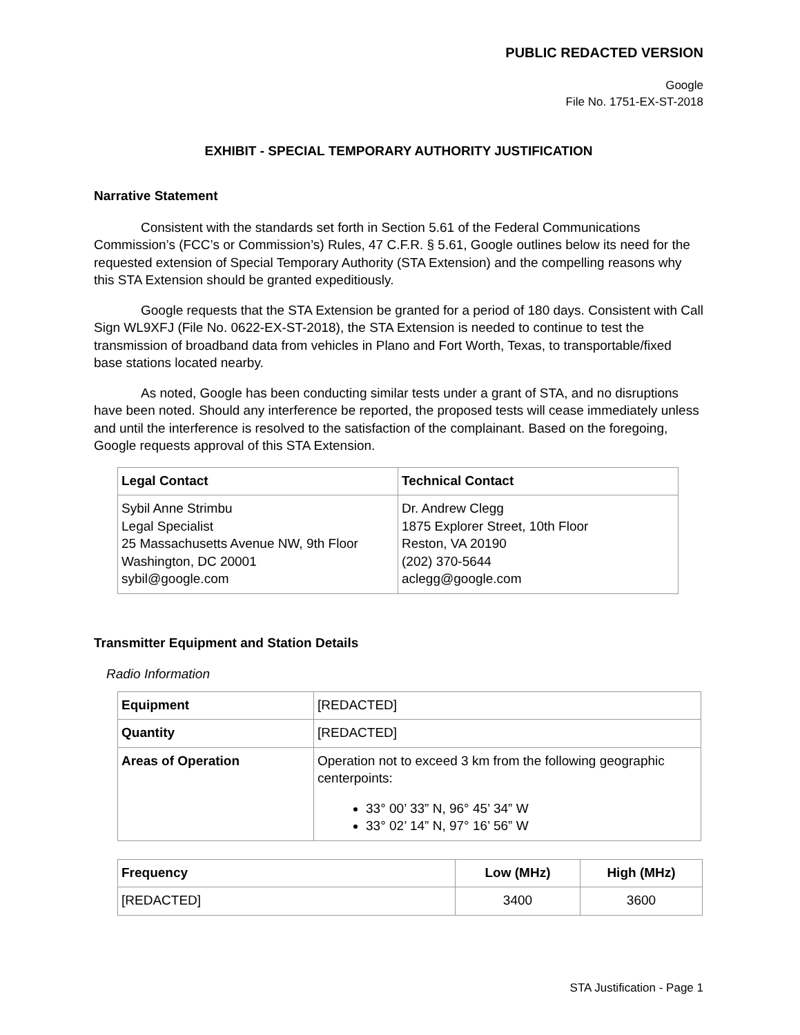PUBLIC REDACTED VERSION
Google
File No. 1751-EX-ST-2018
EXHIBIT - SPECIAL TEMPORARY AUTHORITY JUSTIFICATION
Narrative Statement
Consistent with the standards set forth in Section 5.61 of the Federal Communications Commission’s (FCC’s or Commission’s) Rules, 47 C.F.R. § 5.61, Google outlines below its need for the requested extension of Special Temporary Authority (STA Extension) and the compelling reasons why this STA Extension should be granted expeditiously.
Google requests that the STA Extension be granted for a period of 180 days. Consistent with Call Sign WL9XFJ (File No. 0622-EX-ST-2018), the STA Extension is needed to continue to test the transmission of broadband data from vehicles in Plano and Fort Worth, Texas, to transportable/fixed base stations located nearby.
As noted, Google has been conducting similar tests under a grant of STA, and no disruptions have been noted. Should any interference be reported, the proposed tests will cease immediately unless and until the interference is resolved to the satisfaction of the complainant. Based on the foregoing, Google requests approval of this STA Extension.
| Legal Contact | Technical Contact |
| --- | --- |
| Sybil Anne Strimbu Legal Specialist 25 Massachusetts Avenue NW, 9th Floor Washington, DC 20001 sybil@google.com | Dr. Andrew Clegg 1875 Explorer Street, 10th Floor Reston, VA 20190 (202) 370-5644 aclegg@google.com |
Transmitter Equipment and Station Details
Radio Information
| Equipment | [REDACTED] |
| Quantity | [REDACTED] |
| Areas of Operation | Operation not to exceed 3 km from the following geographic centerpoints: 33° 00’ 33” N, 96° 45’ 34” W 33° 02’ 14” N, 97° 16’ 56” W |
| Frequency | Low (MHz) | High (MHz) |
| --- | --- | --- |
| [REDACTED] | 3400 | 3600 |
STA Justification - Page 1